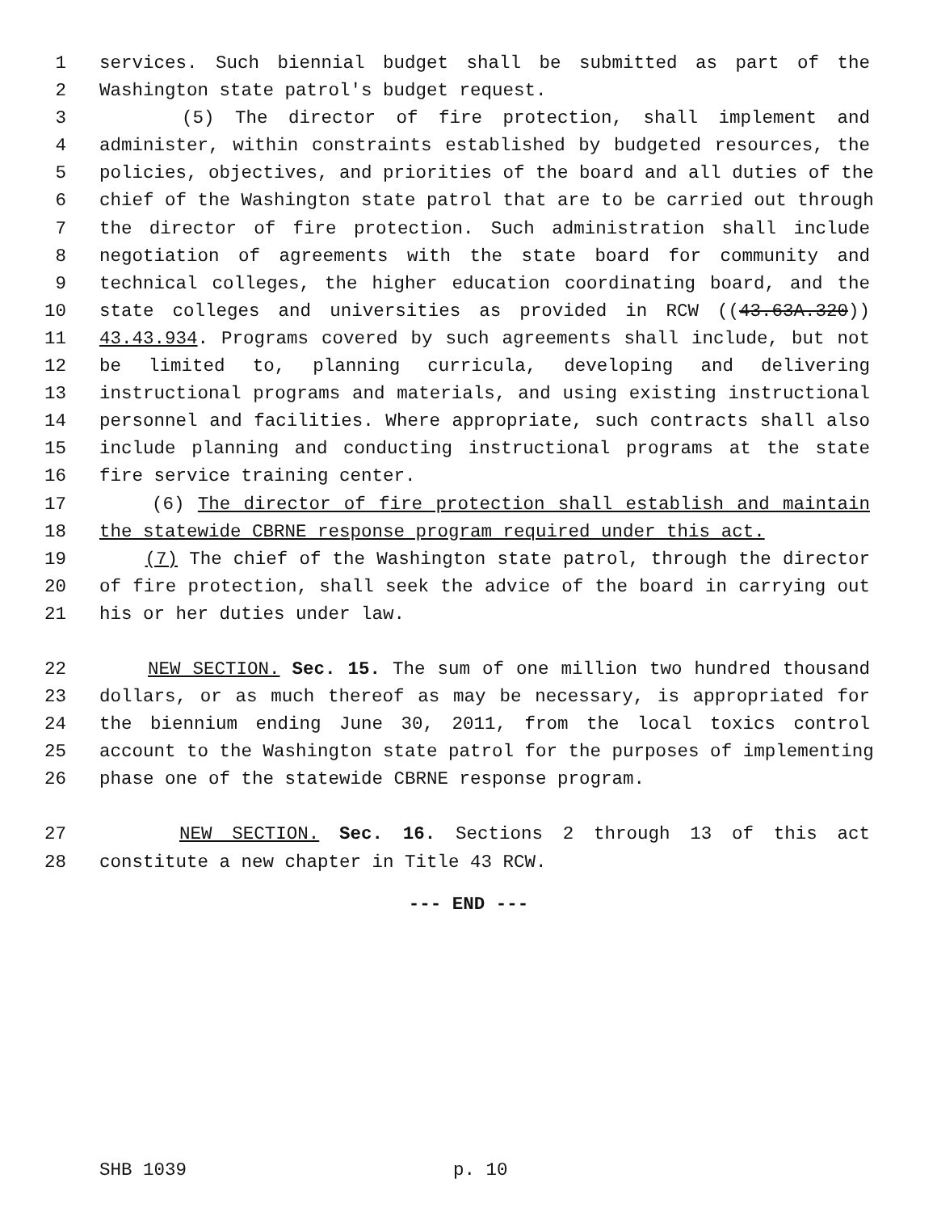1 services. Such biennial budget shall be submitted as part of the
2 Washington state patrol's budget request.
3 (5) The director of fire protection, shall implement and
4 administer, within constraints established by budgeted resources, the
5 policies, objectives, and priorities of the board and all duties of the
6 chief of the Washington state patrol that are to be carried out through
7 the director of fire protection. Such administration shall include
8 negotiation of agreements with the state board for community and
9 technical colleges, the higher education coordinating board, and the
10 state colleges and universities as provided in RCW ((43.63A.320))
11 43.43.934. Programs covered by such agreements shall include, but not
12 be limited to, planning curricula, developing and delivering
13 instructional programs and materials, and using existing instructional
14 personnel and facilities. Where appropriate, such contracts shall also
15 include planning and conducting instructional programs at the state
16 fire service training center.
17 (6) The director of fire protection shall establish and maintain
18 the statewide CBRNE response program required under this act.
19 (7) The chief of the Washington state patrol, through the director
20 of fire protection, shall seek the advice of the board in carrying out
21 his or her duties under law.
22 NEW SECTION. Sec. 15. The sum of one million two hundred thousand
23 dollars, or as much thereof as may be necessary, is appropriated for
24 the biennium ending June 30, 2011, from the local toxics control
25 account to the Washington state patrol for the purposes of implementing
26 phase one of the statewide CBRNE response program.
27 NEW SECTION. Sec. 16. Sections 2 through 13 of this act
28 constitute a new chapter in Title 43 RCW.
--- END ---
SHB 1039 p. 10